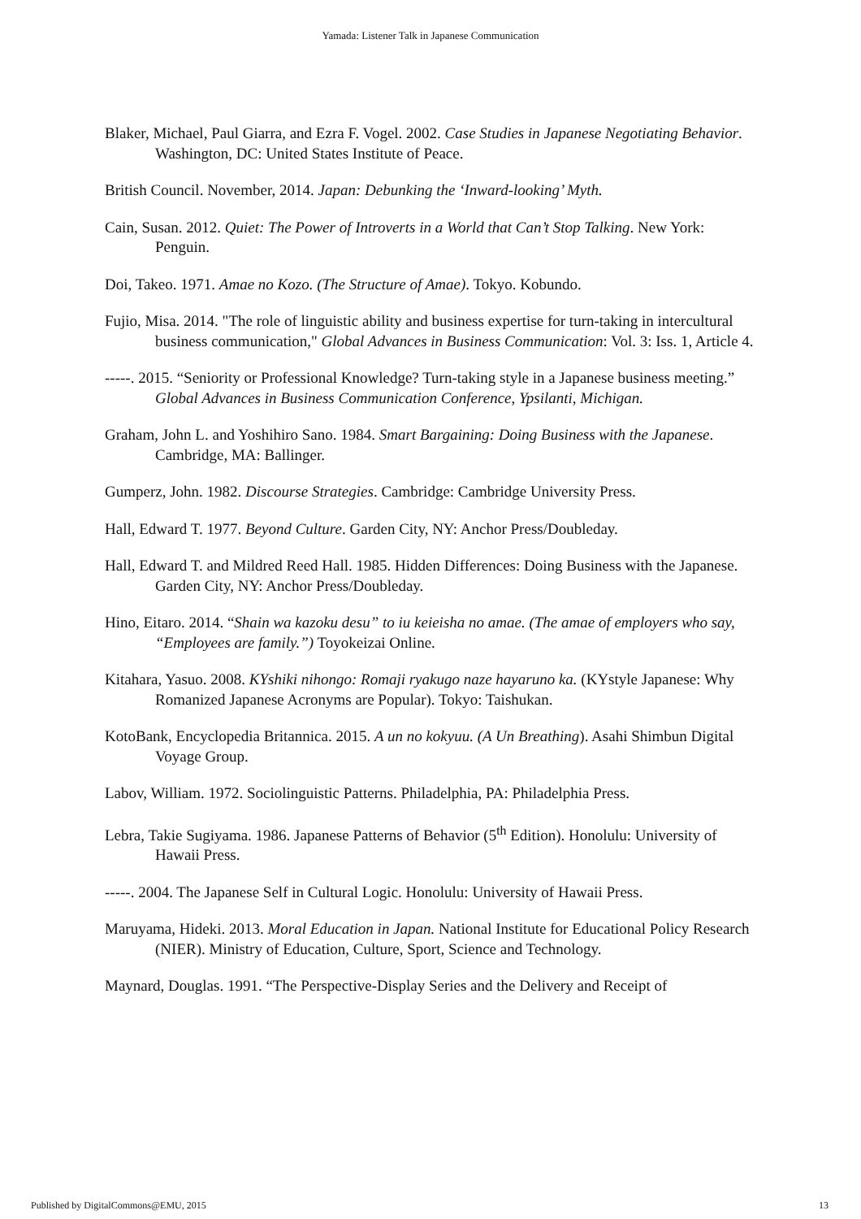Yamada: Listener Talk in Japanese Communication
Blaker, Michael, Paul Giarra, and Ezra F. Vogel. 2002. Case Studies in Japanese Negotiating Behavior. Washington, DC: United States Institute of Peace.
British Council. November, 2014. Japan: Debunking the ‘Inward-looking’ Myth.
Cain, Susan. 2012. Quiet: The Power of Introverts in a World that Can’t Stop Talking. New York: Penguin.
Doi, Takeo. 1971. Amae no Kozo. (The Structure of Amae). Tokyo. Kobundo.
Fujio, Misa. 2014. "The role of linguistic ability and business expertise for turn-taking in intercultural business communication," Global Advances in Business Communication: Vol. 3: Iss. 1, Article 4.
-----. 2015. “Seniority or Professional Knowledge? Turn-taking style in a Japanese business meeting.” Global Advances in Business Communication Conference, Ypsilanti, Michigan.
Graham, John L. and Yoshihiro Sano. 1984. Smart Bargaining: Doing Business with the Japanese. Cambridge, MA: Ballinger.
Gumperz, John. 1982. Discourse Strategies. Cambridge: Cambridge University Press.
Hall, Edward T. 1977. Beyond Culture. Garden City, NY: Anchor Press/Doubleday.
Hall, Edward T. and Mildred Reed Hall. 1985. Hidden Differences: Doing Business with the Japanese. Garden City, NY: Anchor Press/Doubleday.
Hino, Eitaro. 2014. “Shain wa kazoku desu” to iu keieisha no amae. (The amae of employers who say, “Employees are family.”) Toyokeizai Online.
Kitahara, Yasuo. 2008. KYshiki nihongo: Romaji ryakugo naze hayaruno ka. (KYstyle Japanese: Why Romanized Japanese Acronyms are Popular). Tokyo: Taishukan.
KotoBank, Encyclopedia Britannica. 2015. A un no kokyuu. (A Un Breathing). Asahi Shimbun Digital Voyage Group.
Labov, William. 1972. Sociolinguistic Patterns. Philadelphia, PA: Philadelphia Press.
Lebra, Takie Sugiyama. 1986. Japanese Patterns of Behavior (5<sup>th</sup> Edition). Honolulu: University of Hawaii Press.
-----. 2004. The Japanese Self in Cultural Logic. Honolulu: University of Hawaii Press.
Maruyama, Hideki. 2013. Moral Education in Japan. National Institute for Educational Policy Research (NIER). Ministry of Education, Culture, Sport, Science and Technology.
Maynard, Douglas. 1991. “The Perspective-Display Series and the Delivery and Receipt of
Published by DigitalCommons@EMU, 2015 13